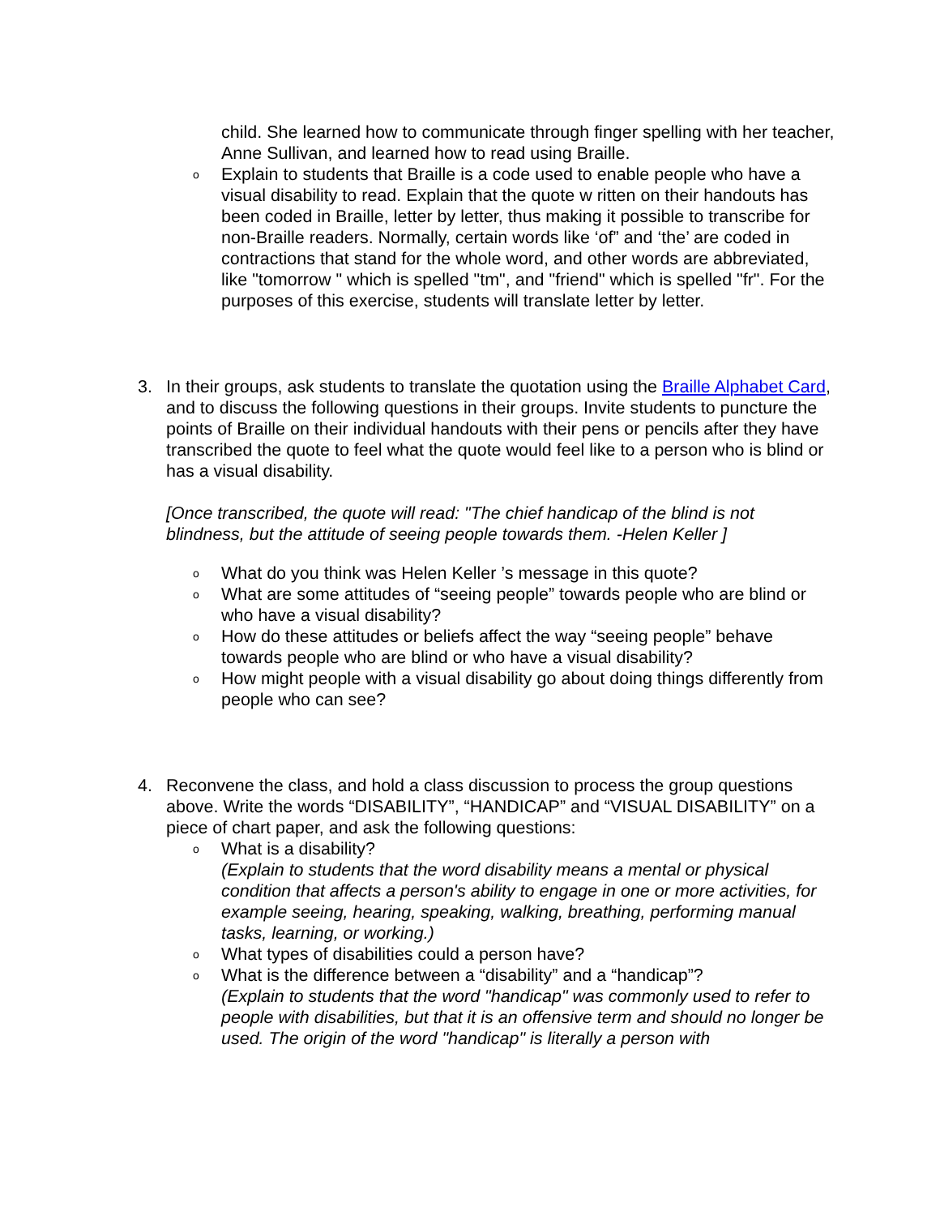child. She learned how to communicate through finger spelling with her teacher, Anne Sullivan, and learned how to read using Braille.
o Explain to students that Braille is a code used to enable people who have a visual disability to read. Explain that the quote w ritten on their handouts has been coded in Braille, letter by letter, thus making it possible to transcribe for non-Braille readers. Normally, certain words like ‘of” and ‘the’ are coded in contractions that stand for the whole word, and other words are abbreviated, like "tomorrow " which is spelled "tm", and "friend" which is spelled "fr". For the purposes of this exercise, students will translate letter by letter.
3. In their groups, ask students to translate the quotation using the Braille Alphabet Card, and to discuss the following questions in their groups. Invite students to puncture the points of Braille on their individual handouts with their pens or pencils after they have transcribed the quote to feel what the quote would feel like to a person who is blind or has a visual disability.
[Once transcribed, the quote will read: "The chief handicap of the blind is not blindness, but the attitude of seeing people towards them. -Helen Keller ]
o What do you think was Helen Keller ’s message in this quote?
o What are some attitudes of “seeing people” towards people who are blind or who have a visual disability?
o How do these attitudes or beliefs affect the way “seeing people” behave towards people who are blind or who have a visual disability?
o How might people with a visual disability go about doing things differently from people who can see?
4. Reconvene the class, and hold a class discussion to process the group questions above. Write the words “DISABILITY”, “HANDICAP” and “VISUAL DISABILITY” on a piece of chart paper, and ask the following questions:
o What is a disability?
(Explain to students that the word disability means a mental or physical condition that affects a person's ability to engage in one or more activities, for example seeing, hearing, speaking, walking, breathing, performing manual tasks, learning, or working.)
o What types of disabilities could a person have?
o What is the difference between a “disability” and a “handicap”?
(Explain to students that the word "handicap" was commonly used to refer to people with disabilities, but that it is an offensive term and should no longer be used. The origin of the word "handicap" is literally a person with